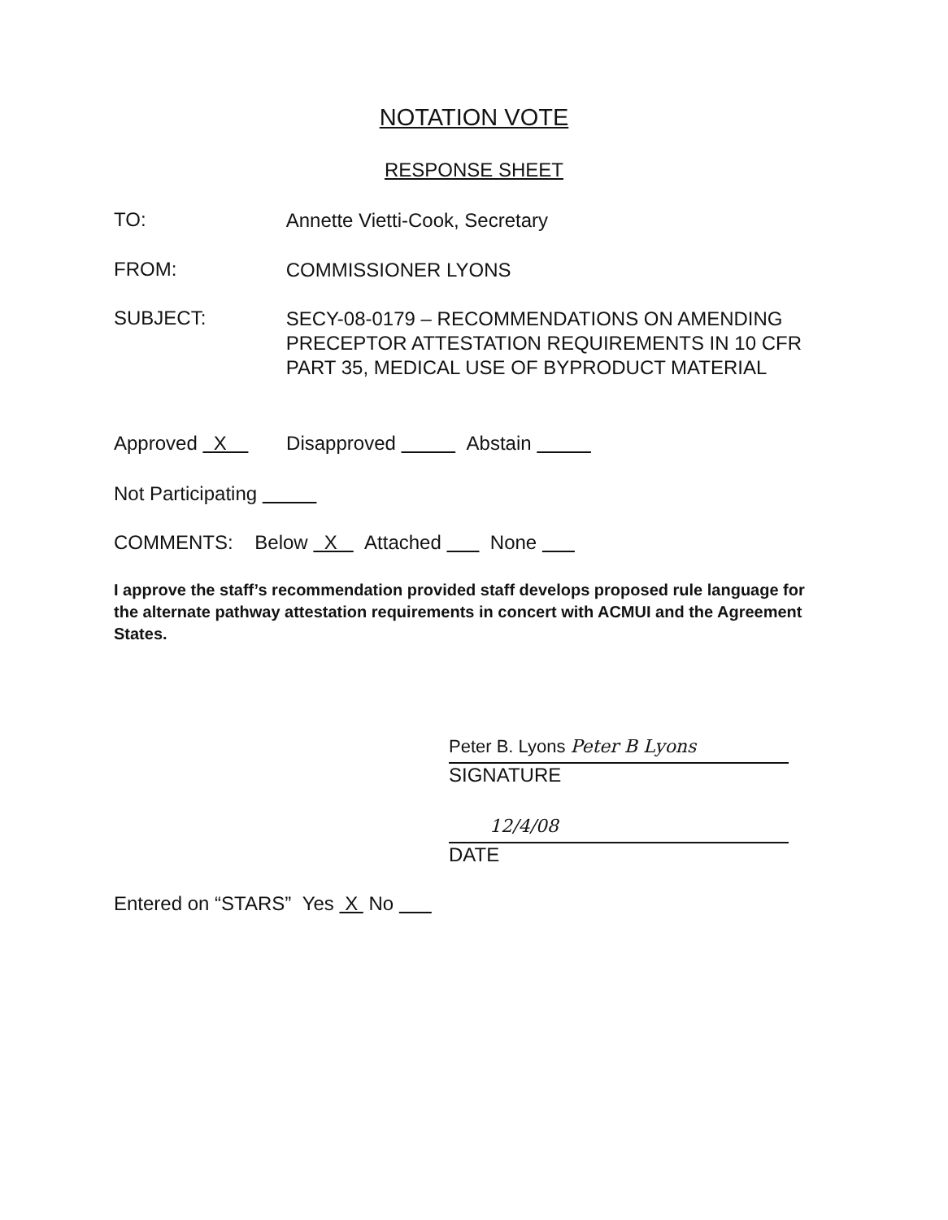NOTATION VOTE
RESPONSE SHEET
TO: Annette Vietti-Cook, Secretary
FROM: COMMISSIONER LYONS
SUBJECT: SECY-08-0179 – RECOMMENDATIONS ON AMENDING PRECEPTOR ATTESTATION REQUIREMENTS IN 10 CFR PART 35, MEDICAL USE OF BYPRODUCT MATERIAL
Approved X Disapproved Abstain
Not Participating
COMMENTS: Below X Attached None
I approve the staff’s recommendation provided staff develops proposed rule language for the alternate pathway attestation requirements in concert with ACMUI and the Agreement States.
Peter B. Lyons Peter B Lyons
SIGNATURE
12/4/08
DATE
Entered on “STARS” Yes X No